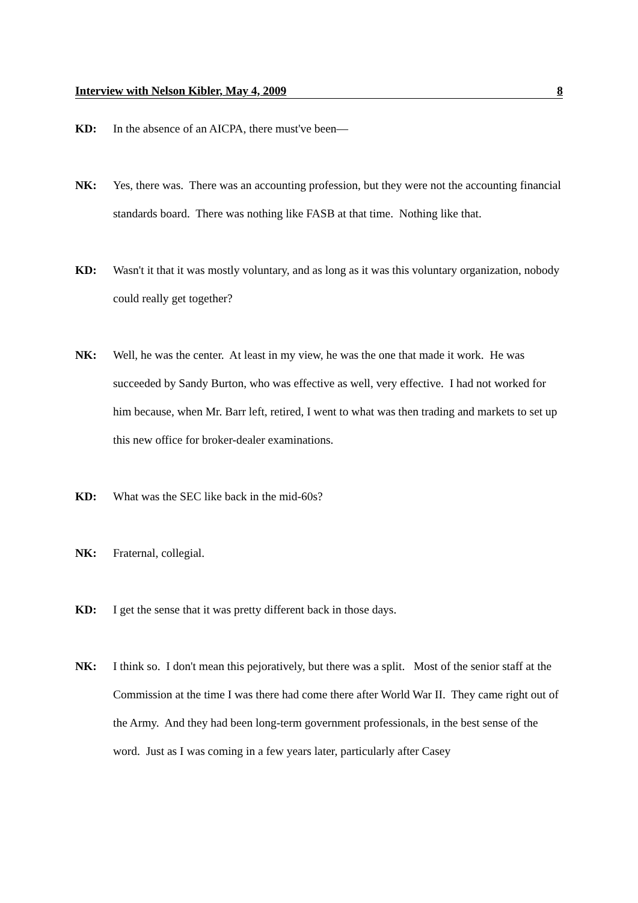Interview with Nelson Kibler, May 4, 2009 8
KD: In the absence of an AICPA, there must've been—
NK: Yes, there was. There was an accounting profession, but they were not the accounting financial standards board. There was nothing like FASB at that time. Nothing like that.
KD: Wasn't it that it was mostly voluntary, and as long as it was this voluntary organization, nobody could really get together?
NK: Well, he was the center. At least in my view, he was the one that made it work. He was succeeded by Sandy Burton, who was effective as well, very effective. I had not worked for him because, when Mr. Barr left, retired, I went to what was then trading and markets to set up this new office for broker-dealer examinations.
KD: What was the SEC like back in the mid-60s?
NK: Fraternal, collegial.
KD: I get the sense that it was pretty different back in those days.
NK: I think so. I don't mean this pejoratively, but there was a split. Most of the senior staff at the Commission at the time I was there had come there after World War II. They came right out of the Army. And they had been long-term government professionals, in the best sense of the word. Just as I was coming in a few years later, particularly after Casey